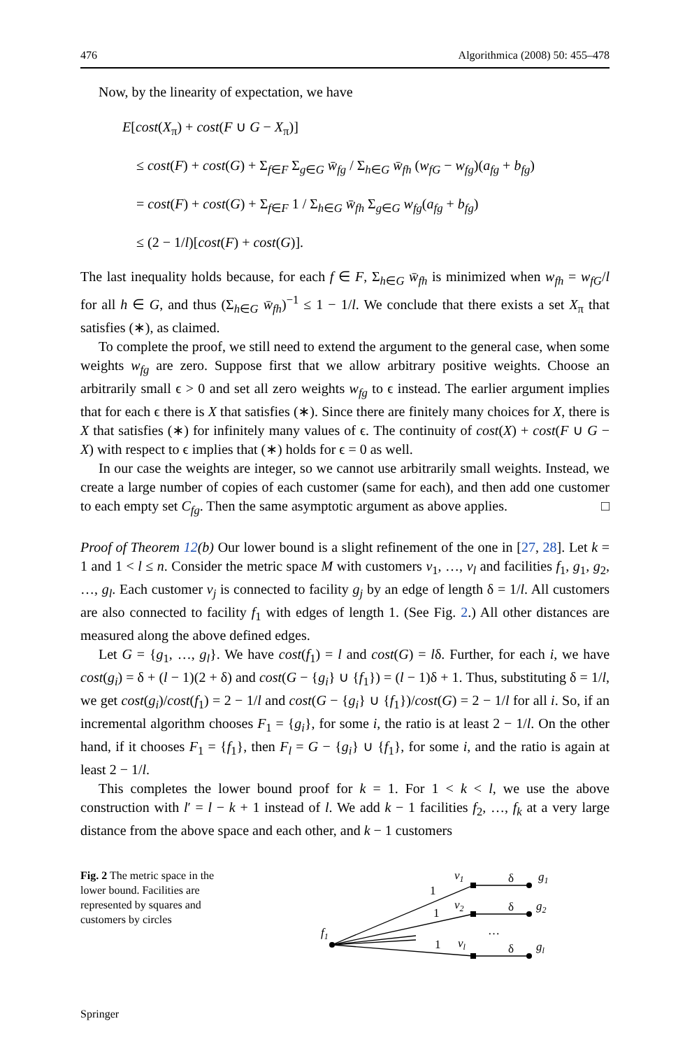476 Algorithmica (2008) 50: 455–478
Now, by the linearity of expectation, we have
E[cost(X<sub>π</sub>) + cost(F ∪ G − X<sub>π</sub>)]
≤ cost(F) + cost(G) + Σ<sub>f∈F</sub> Σ<sub>g∈G</sub> w̄<sub>fg</sub> / Σ<sub>h∈G</sub> w̄<sub>fh</sub> (w<sub>fG</sub> − w<sub>fg</sub>)(a<sub>fg</sub> + b<sub>fg</sub>)
= cost(F) + cost(G) + Σ<sub>f∈F</sub> 1 / Σ<sub>h∈G</sub> w̄<sub>fh</sub> Σ<sub>g∈G</sub> w<sub>fg</sub>(a<sub>fg</sub> + b<sub>fg</sub>)
≤ (2 − 1/l)[cost(F) + cost(G)].
The last inequality holds because, for each f ∈ F, Σ<sub>h∈G</sub> w̄<sub>fh</sub> is minimized when w<sub>fh</sub> = w<sub>fG</sub>/l for all h ∈ G, and thus (Σ<sub>h∈G</sub> w̄<sub>fh</sub>)<sup>−1</sup> ≤ 1 − 1/l. We conclude that there exists a set X<sub>π</sub> that satisfies (∗), as claimed.
To complete the proof, we still need to extend the argument to the general case, when some weights w<sub>fg</sub> are zero. Suppose first that we allow arbitrary positive weights. Choose an arbitrarily small ϵ > 0 and set all zero weights w<sub>fg</sub> to ϵ instead. The earlier argument implies that for each ϵ there is X that satisfies (∗). Since there are finitely many choices for X, there is X that satisfies (∗) for infinitely many values of ϵ. The continuity of cost(X) + cost(F ∪ G − X) with respect to ϵ implies that (∗) holds for ϵ = 0 as well.
In our case the weights are integer, so we cannot use arbitrarily small weights. Instead, we create a large number of copies of each customer (same for each), and then add one customer to each empty set C<sub>fg</sub>. Then the same asymptotic argument as above applies. □
Proof of Theorem 12(b) Our lower bound is a slight refinement of the one in [27, 28]. Let k = 1 and 1 < l ≤ n. Consider the metric space M with customers v<sub>1</sub>, …, v<sub>l</sub> and facilities f<sub>1</sub>, g<sub>1</sub>, g<sub>2</sub>, …, g<sub>l</sub>. Each customer v<sub>j</sub> is connected to facility g<sub>j</sub> by an edge of length δ = 1/l. All customers are also connected to facility f<sub>1</sub> with edges of length 1. (See Fig. 2.) All other distances are measured along the above defined edges.
Let G = {g<sub>1</sub>, …, g<sub>l</sub>}. We have cost(f<sub>1</sub>) = l and cost(G) = lδ. Further, for each i, we have cost(g<sub>i</sub>) = δ + (l − 1)(2 + δ) and cost(G − {g<sub>i</sub>} ∪ {f<sub>1</sub>}) = (l − 1)δ + 1. Thus, substituting δ = 1/l, we get cost(g<sub>i</sub>)/cost(f<sub>1</sub>) = 2 − 1/l and cost(G − {g<sub>i</sub>} ∪ {f<sub>1</sub>})/cost(G) = 2 − 1/l for all i. So, if an incremental algorithm chooses F<sub>1</sub> = {g<sub>i</sub>}, for some i, the ratio is at least 2 − 1/l. On the other hand, if it chooses F<sub>1</sub> = {f<sub>1</sub>}, then F<sub>l</sub> = G − {g<sub>i</sub>} ∪ {f<sub>1</sub>}, for some i, and the ratio is again at least 2 − 1/l.
This completes the lower bound proof for k = 1. For 1 < k < l, we use the above construction with l′ = l − k + 1 instead of l. We add k − 1 facilities f<sub>2</sub>, …, f<sub>k</sub> at a very large distance from the above space and each other, and k − 1 customers
Fig. 2 The metric space in the lower bound. Facilities are represented by squares and customers by circles
f1
v1
v2
vl
g1
g2
gl
1
1
1
δ
δ
δ
…
Springer